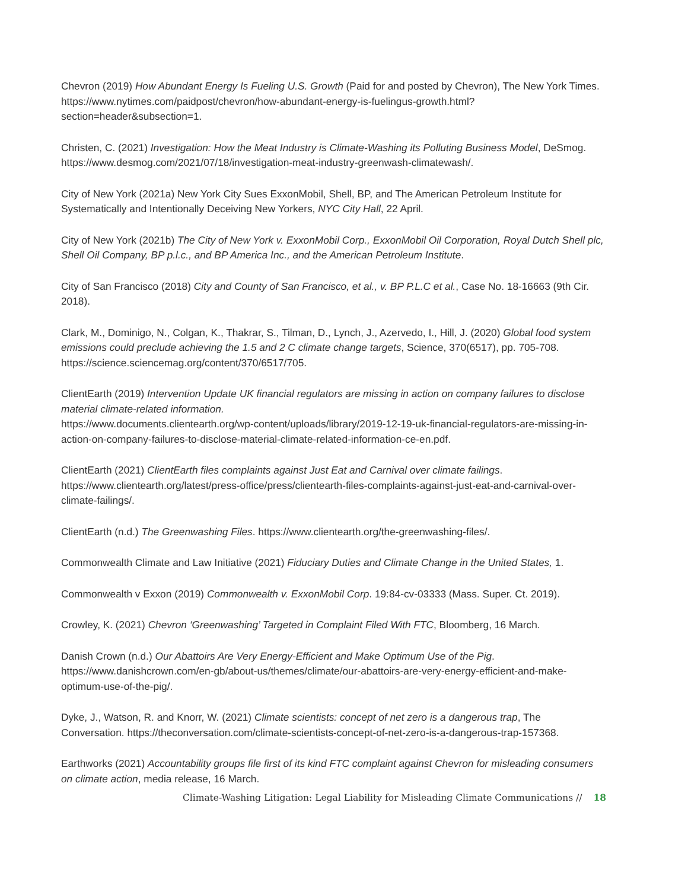Chevron (2019) How Abundant Energy Is Fueling U.S. Growth (Paid for and posted by Chevron), The New York Times. https://www.nytimes.com/paidpost/chevron/how-abundant-energy-is-fuelingus-growth.html?section=header&subsection=1.
Christen, C. (2021) Investigation: How the Meat Industry is Climate-Washing its Polluting Business Model, DeSmog. https://www.desmog.com/2021/07/18/investigation-meat-industry-greenwash-climatewash/.
City of New York (2021a) New York City Sues ExxonMobil, Shell, BP, and The American Petroleum Institute for Systematically and Intentionally Deceiving New Yorkers, NYC City Hall, 22 April.
City of New York (2021b) The City of New York v. ExxonMobil Corp., ExxonMobil Oil Corporation, Royal Dutch Shell plc, Shell Oil Company, BP p.l.c., and BP America Inc., and the American Petroleum Institute.
City of San Francisco (2018) City and County of San Francisco, et al., v. BP P.L.C et al., Case No. 18-16663 (9th Cir. 2018).
Clark, M., Dominigo, N., Colgan, K., Thakrar, S., Tilman, D., Lynch, J., Azervedo, I., Hill, J. (2020) Global food system emissions could preclude achieving the 1.5 and 2 C climate change targets, Science, 370(6517), pp. 705-708. https://science.sciencemag.org/content/370/6517/705.
ClientEarth (2019) Intervention Update UK financial regulators are missing in action on company failures to disclose material climate-related information.
https://www.documents.clientearth.org/wp-content/uploads/library/2019-12-19-uk-financial-regulators-are-missing-in-action-on-company-failures-to-disclose-material-climate-related-information-ce-en.pdf.
ClientEarth (2021) ClientEarth files complaints against Just Eat and Carnival over climate failings. https://www.clientearth.org/latest/press-office/press/clientearth-files-complaints-against-just-eat-and-carnival-over-climate-failings/.
ClientEarth (n.d.) The Greenwashing Files. https://www.clientearth.org/the-greenwashing-files/.
Commonwealth Climate and Law Initiative (2021) Fiduciary Duties and Climate Change in the United States, 1.
Commonwealth v Exxon (2019) Commonwealth v. ExxonMobil Corp. 19:84-cv-03333 (Mass. Super. Ct. 2019).
Crowley, K. (2021) Chevron ‘Greenwashing’ Targeted in Complaint Filed With FTC, Bloomberg, 16 March.
Danish Crown (n.d.) Our Abattoirs Are Very Energy-Efficient and Make Optimum Use of the Pig. https://www.danishcrown.com/en-gb/about-us/themes/climate/our-abattoirs-are-very-energy-efficient-and-make-optimum-use-of-the-pig/.
Dyke, J., Watson, R. and Knorr, W. (2021) Climate scientists: concept of net zero is a dangerous trap, The Conversation. https://theconversation.com/climate-scientists-concept-of-net-zero-is-a-dangerous-trap-157368.
Earthworks (2021) Accountability groups file first of its kind FTC complaint against Chevron for misleading consumers on climate action, media release, 16 March.
Climate-Washing Litigation: Legal Liability for Misleading Climate Communications // 18